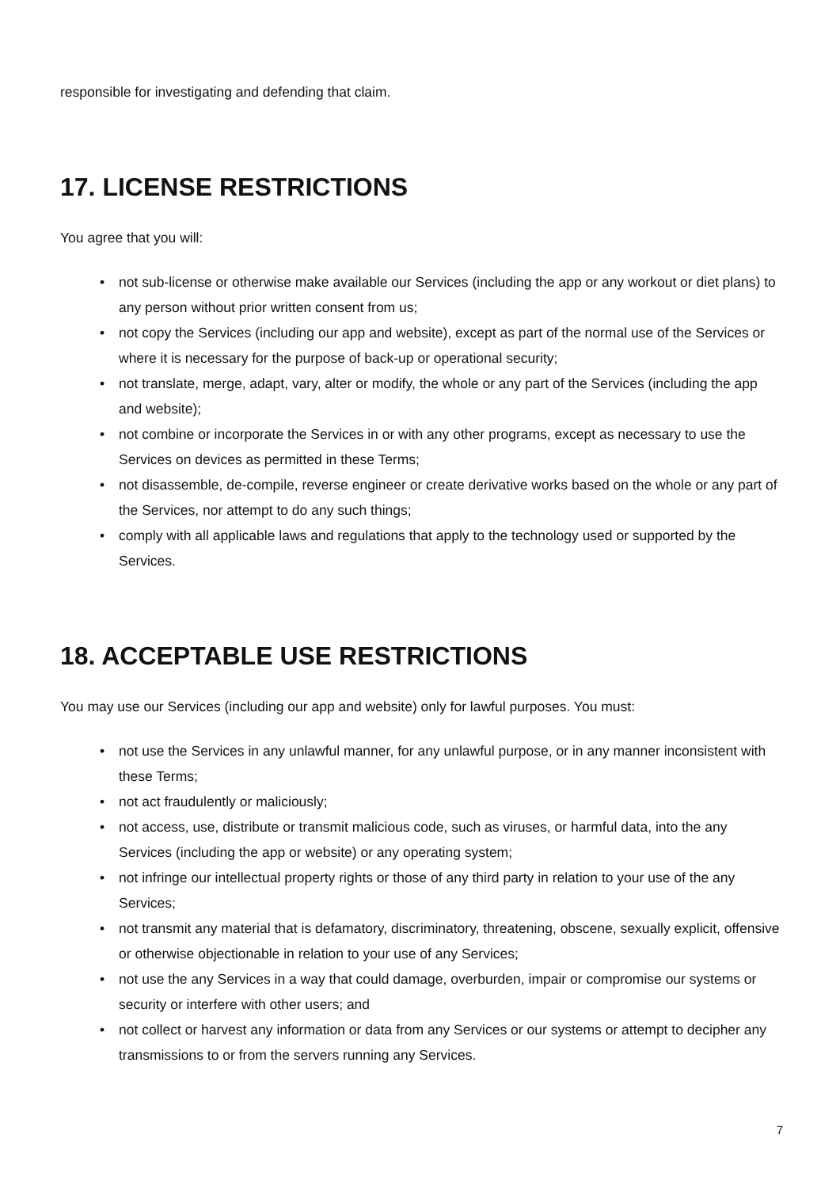responsible for investigating and defending that claim.
17. LICENSE RESTRICTIONS
You agree that you will:
• not sub-license or otherwise make available our Services (including the app or any workout or diet plans) to any person without prior written consent from us;
• not copy the Services (including our app and website), except as part of the normal use of the Services or where it is necessary for the purpose of back-up or operational security;
• not translate, merge, adapt, vary, alter or modify, the whole or any part of the Services (including the app and website);
• not combine or incorporate the Services in or with any other programs, except as necessary to use the Services on devices as permitted in these Terms;
• not disassemble, de-compile, reverse engineer or create derivative works based on the whole or any part of the Services, nor attempt to do any such things;
• comply with all applicable laws and regulations that apply to the technology used or supported by the Services.
18. ACCEPTABLE USE RESTRICTIONS
You may use our Services (including our app and website) only for lawful purposes. You must:
• not use the Services in any unlawful manner, for any unlawful purpose, or in any manner inconsistent with these Terms;
• not act fraudulently or maliciously;
• not access, use, distribute or transmit malicious code, such as viruses, or harmful data, into the any Services (including the app or website) or any operating system;
• not infringe our intellectual property rights or those of any third party in relation to your use of the any Services;
• not transmit any material that is defamatory, discriminatory, threatening, obscene, sexually explicit, offensive or otherwise objectionable in relation to your use of any Services;
• not use the any Services in a way that could damage, overburden, impair or compromise our systems or security or interfere with other users; and
• not collect or harvest any information or data from any Services or our systems or attempt to decipher any transmissions to or from the servers running any Services.
7